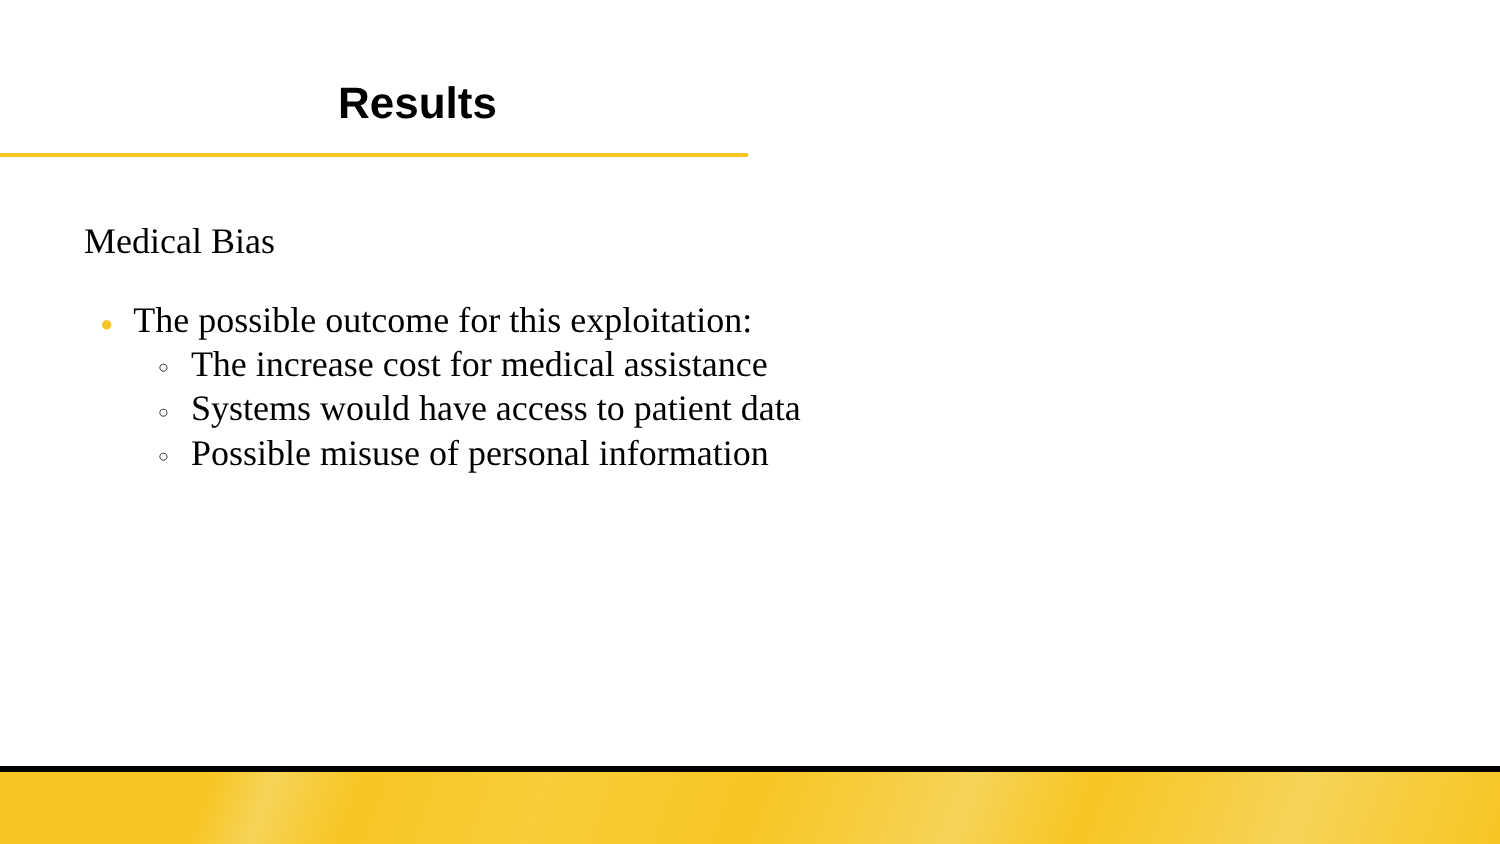Results
Medical Bias
● The possible outcome for this exploitation:
○ The increase cost for medical assistance
○ Systems would have access to patient data
○ Possible misuse of personal information